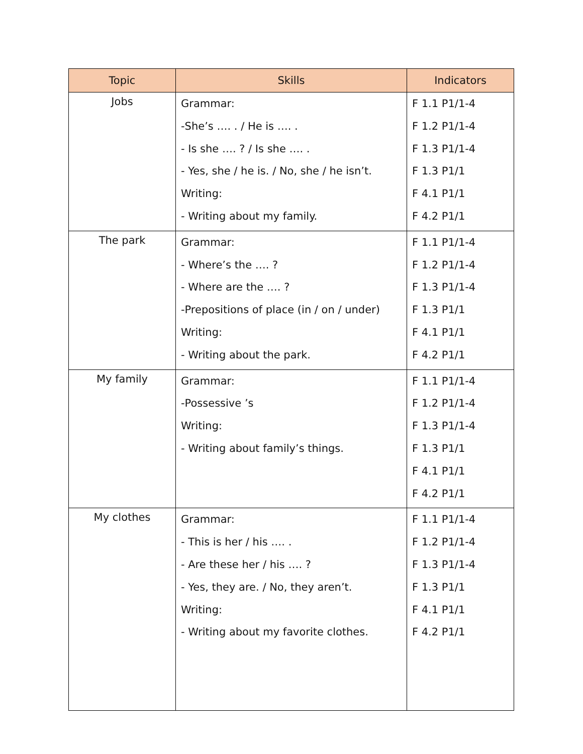| Topic | Skills | Indicators |
| --- | --- | --- |
| Jobs | Grammar: -She’s …. . / He is …. . - Is she …. ? / Is she …. . - Yes, she / he is. / No, she / he isn’t. Writing: - Writing about my family. | F 1.1 P1/1-4 F 1.2 P1/1-4 F 1.3 P1/1-4 F 1.3 P1/1 F 4.1 P1/1 F 4.2 P1/1 |
| The park | Grammar: - Where’s the …. ? - Where are the …. ? -Prepositions of place (in / on / under) Writing: - Writing about the park. | F 1.1 P1/1-4 F 1.2 P1/1-4 F 1.3 P1/1-4 F 1.3 P1/1 F 4.1 P1/1 F 4.2 P1/1 |
| My family | Grammar: -Possessive ’s Writing: - Writing about family’s things. | F 1.1 P1/1-4 F 1.2 P1/1-4 F 1.3 P1/1-4 F 1.3 P1/1 F 4.1 P1/1 F 4.2 P1/1 |
| My clothes | Grammar: - This is her / his …. . - Are these her / his …. ? - Yes, they are. / No, they aren’t. Writing: - Writing about my favorite clothes. | F 1.1 P1/1-4 F 1.2 P1/1-4 F 1.3 P1/1-4 F 1.3 P1/1 F 4.1 P1/1 F 4.2 P1/1 |